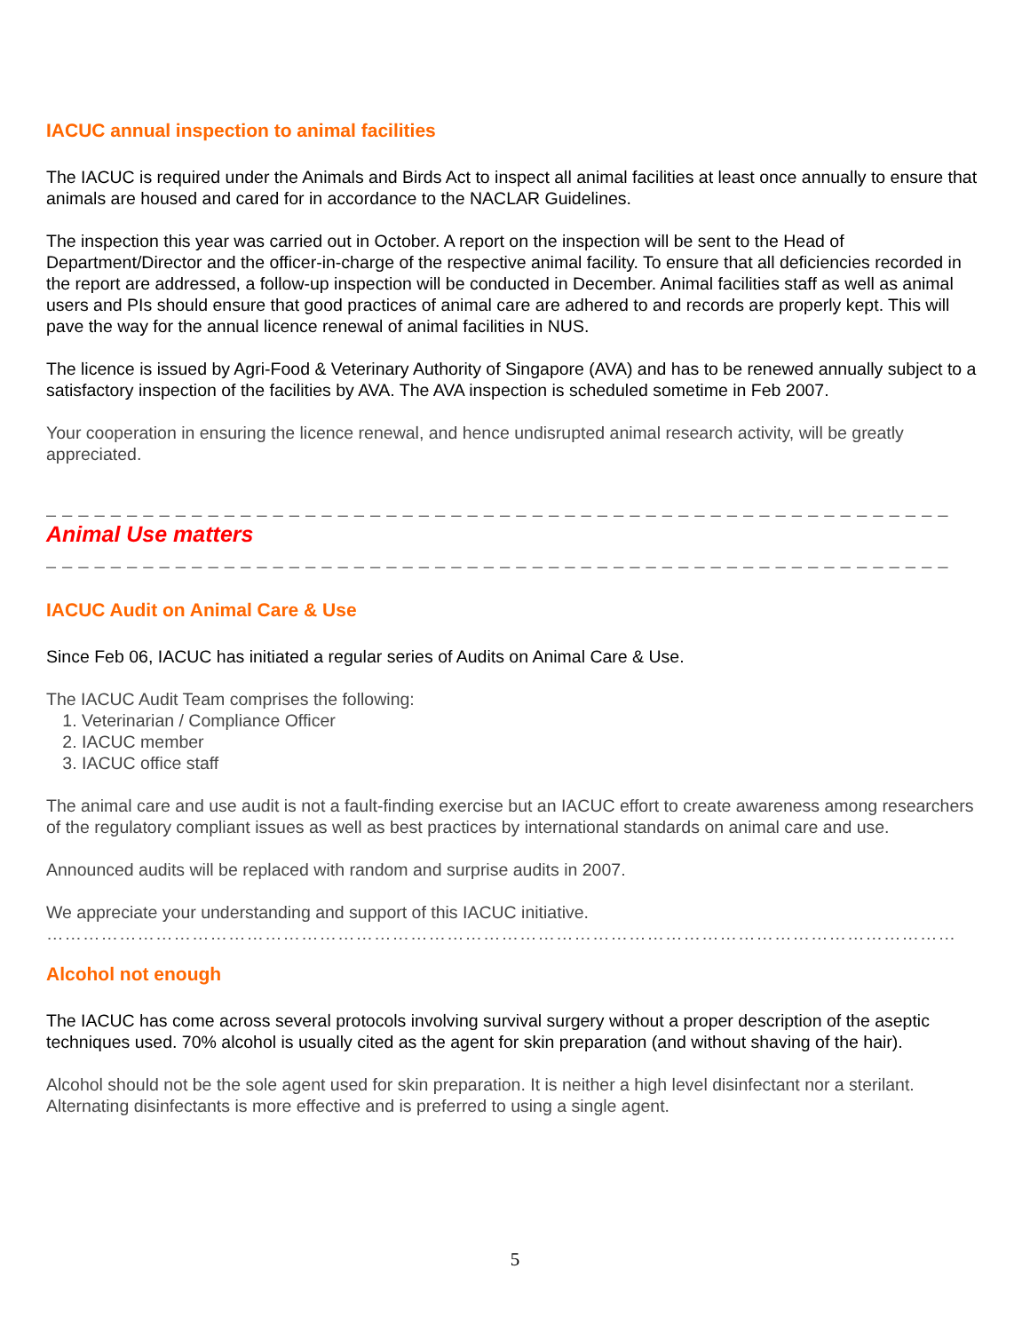IACUC annual inspection to animal facilities
The IACUC is required under the Animals and Birds Act to inspect all animal facilities at least once annually to ensure that animals are housed and cared for in accordance to the NACLAR Guidelines.
The inspection this year was carried out in October. A report on the inspection will be sent to the Head of Department/Director and the officer-in-charge of the respective animal facility. To ensure that all deficiencies recorded in the report are addressed, a follow-up inspection will be conducted in December. Animal facilities staff as well as animal users and PIs should ensure that good practices of animal care are adhered to and records are properly kept. This will pave the way for the annual licence renewal of animal facilities in NUS.
The licence is issued by Agri-Food & Veterinary Authority of Singapore (AVA) and has to be renewed annually subject to a satisfactory inspection of the facilities by AVA. The AVA inspection is scheduled sometime in Feb 2007.
Your cooperation in ensuring the licence renewal, and hence undisrupted animal research activity, will be greatly appreciated.
_ _ _ _ _ _ _ _ _ _ _ _ _ _ _ _ _ _ _ _ _ _ _ _ _ _ _ _ _ _ _ _ _ _ _ _ _ _ _ _ _ _ _ _ _ _ _ _ _ _ _ _ _ _ _ _
Animal Use matters
_ _ _ _ _ _ _ _ _ _ _ _ _ _ _ _ _ _ _ _ _ _ _ _ _ _ _ _ _ _ _ _ _ _ _ _ _ _ _ _ _ _ _ _ _ _ _ _ _ _ _ _ _ _ _ _
IACUC Audit on Animal Care & Use
Since Feb 06, IACUC has initiated a regular series of Audits on Animal Care & Use.
The IACUC Audit Team comprises the following:
1. Veterinarian / Compliance Officer
2. IACUC member
3. IACUC office staff
The animal care and use audit is not a fault-finding exercise but an IACUC effort to create awareness among researchers of the regulatory compliant issues as well as best practices by international standards on animal care and use.
Announced audits will be replaced with random and surprise audits in 2007.
We appreciate your understanding and support of this IACUC initiative.
……………………………………………………………………………………………………………………………………
Alcohol not enough
The IACUC has come across several protocols involving survival surgery without a proper description of the aseptic techniques used. 70% alcohol is usually cited as the agent for skin preparation (and without shaving of the hair).
Alcohol should not be the sole agent used for skin preparation. It is neither a high level disinfectant nor a sterilant. Alternating disinfectants is more effective and is preferred to using a single agent.
5